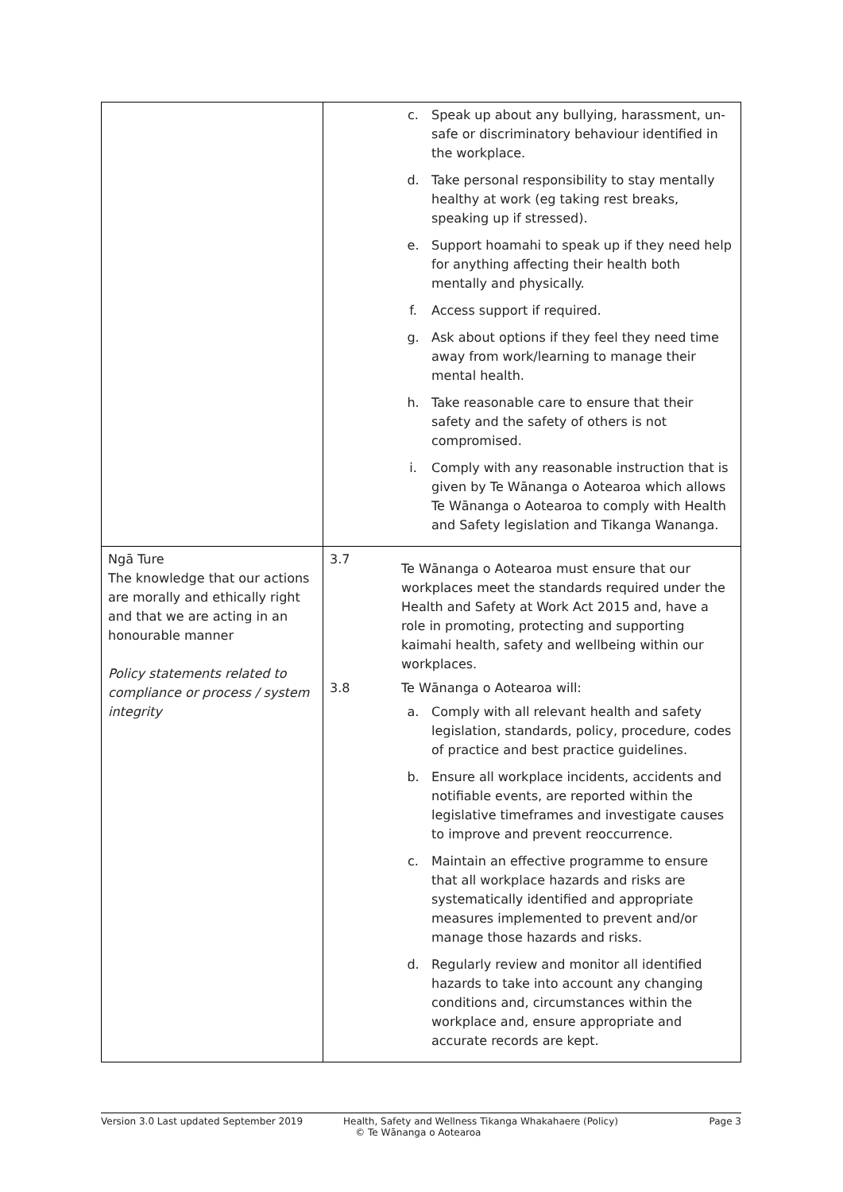| | c. Speak up about any bullying, harassment, un-safe or discriminatory behaviour identified in the workplace. d. Take personal responsibility to stay mentally healthy at work (eg taking rest breaks, speaking up if stressed). e. Support hoamahi to speak up if they need help for anything affecting their health both mentally and physically. f. Access support if required. g. Ask about options if they feel they need time away from work/learning to manage their mental health. h. Take reasonable care to ensure that their safety and the safety of others is not compromised. i. Comply with any reasonable instruction that is given by Te Wānanga o Aotearoa which allows Te Wānanga o Aotearoa to comply with Health and Safety legislation and Tikanga Wananga. |
| Ngā Ture The knowledge that our actions are morally and ethically right and that we are acting in an honourable manner Policy statements related to compliance or process / system integrity | 3.7 Te Wānanga o Aotearoa must ensure that our workplaces meet the standards required under the Health and Safety at Work Act 2015 and, have a role in promoting, protecting and supporting kaimahi health, safety and wellbeing within our workplaces. 3.8 Te Wānanga o Aotearoa will: a. Comply with all relevant health and safety legislation, standards, policy, procedure, codes of practice and best practice guidelines. b. Ensure all workplace incidents, accidents and notifiable events, are reported within the legislative timeframes and investigate causes to improve and prevent reoccurrence. c. Maintain an effective programme to ensure that all workplace hazards and risks are systematically identified and appropriate measures implemented to prevent and/or manage those hazards and risks. d. Regularly review and monitor all identified hazards to take into account any changing conditions and, circumstances within the workplace and, ensure appropriate and accurate records are kept. |
Version 3.0 Last updated September 2019 Health, Safety and Wellness Tikanga Whakahaere (Policy)
© Te Wānanga o Aotearoa Page 3